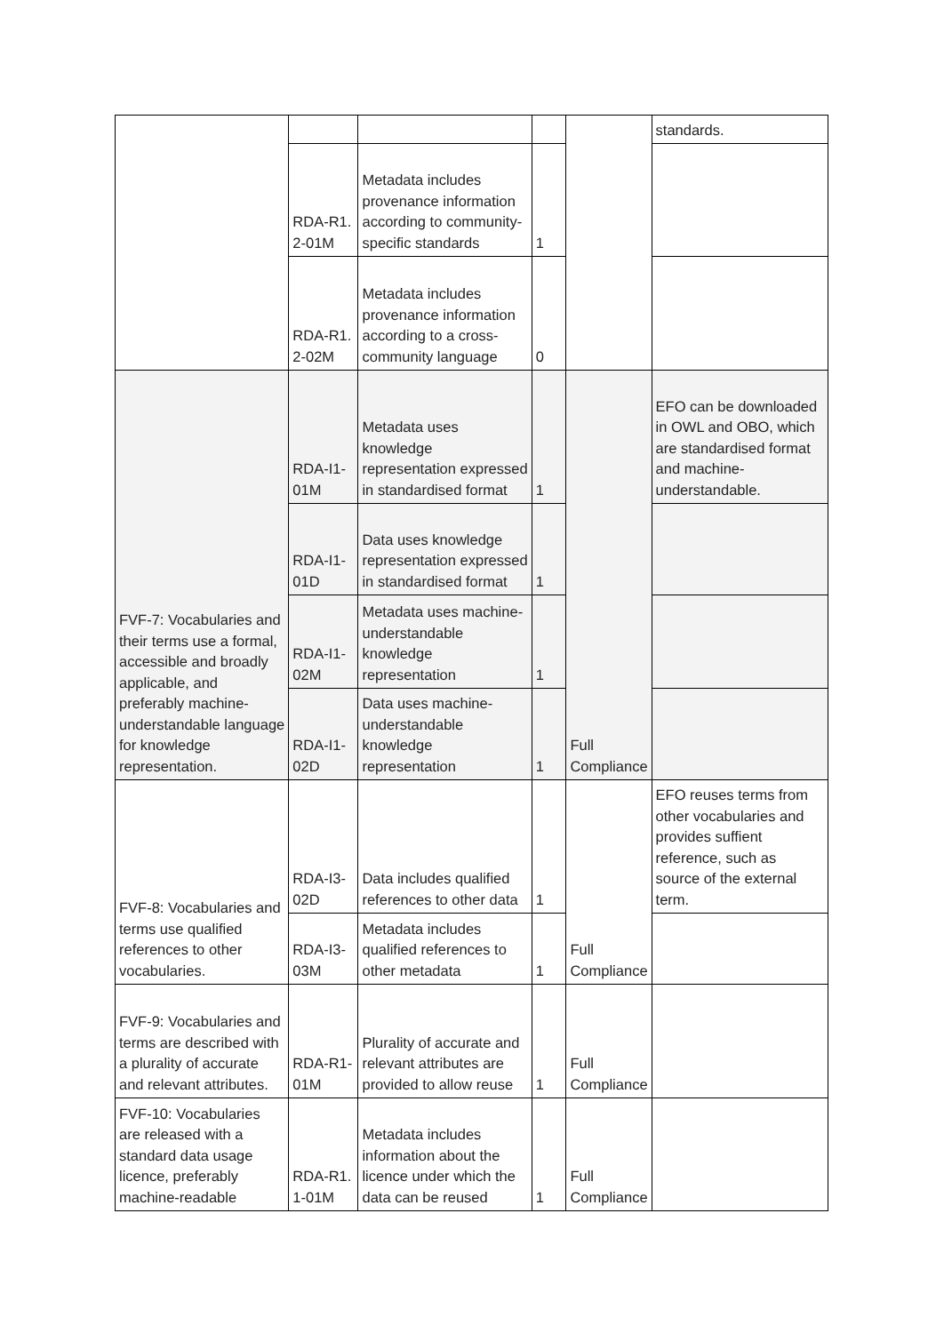| | | | | | standards. |
| | RDA-R1. 2-01M | Metadata includes provenance information according to community-specific standards | 1 | | |
| | RDA-R1. 2-02M | Metadata includes provenance information according to a cross-community language | 0 | | |
| FVF-7: Vocabularies and their terms use a formal, accessible and broadly applicable, and preferably machine-understandable language for knowledge representation. | RDA-I1-01M | Metadata uses knowledge representation expressed in standardised format | 1 | Full Compliance | EFO can be downloaded in OWL and OBO, which are standardised format and machine-understandable. |
| | RDA-I1-01D | Data uses knowledge representation expressed in standardised format | 1 | | |
| | RDA-I1-02M | Metadata uses machine-understandable knowledge representation | 1 | | |
| | RDA-I1-02D | Data uses machine-understandable knowledge representation | 1 | | |
| FVF-8: Vocabularies and terms use qualified references to other vocabularies. | RDA-I3-02D | Data includes qualified references to other data | 1 | Full Compliance | EFO reuses terms from other vocabularies and provides suffient reference, such as source of the external term. |
| | RDA-I3-03M | Metadata includes qualified references to other metadata | 1 | | |
| FVF-9: Vocabularies and terms are described with a plurality of accurate and relevant attributes. | RDA-R1-01M | Plurality of accurate and relevant attributes are provided to allow reuse | 1 | Full Compliance | |
| FVF-10: Vocabularies are released with a standard data usage licence, preferably machine-readable | RDA-R1. 1-01M | Metadata includes information about the licence under which the data can be reused | 1 | Full Compliance | |